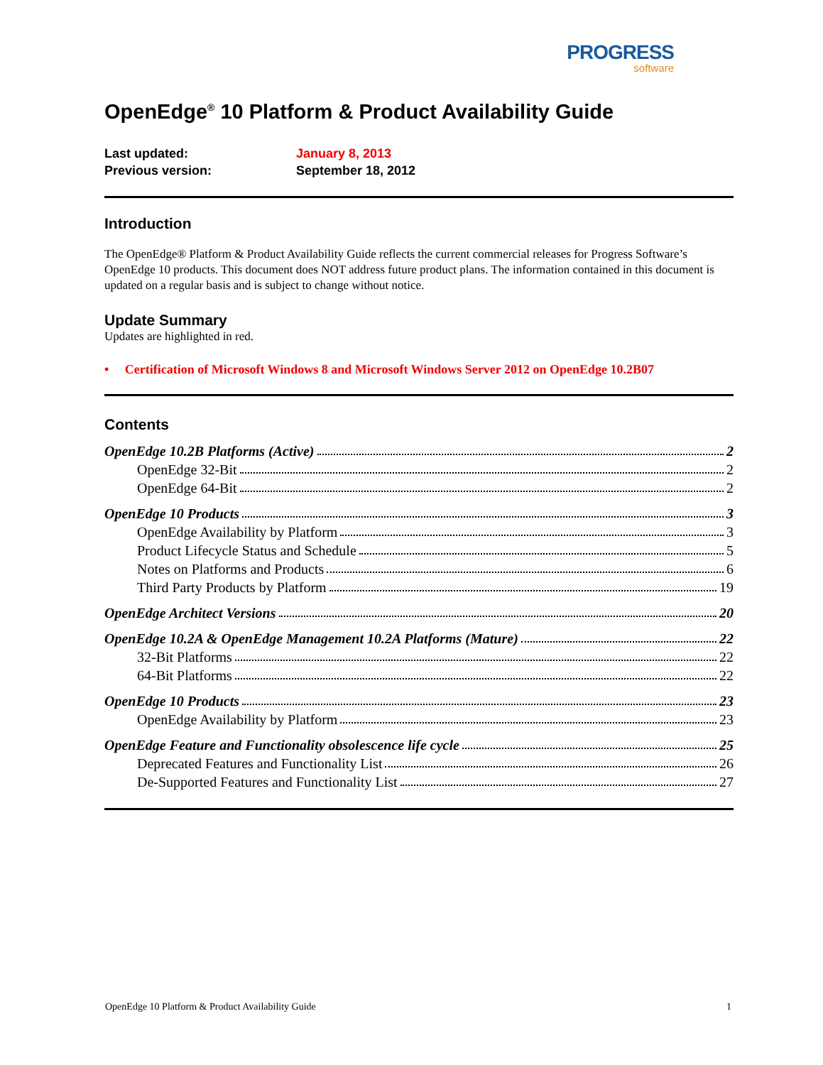PROGRESS
software
OpenEdge<sup>®</sup> 10 Platform & Product Availability Guide
Last updated: January 8, 2013
Previous version: September 18, 2012
Introduction
The OpenEdge® Platform & Product Availability Guide reflects the current commercial releases for Progress Software’s OpenEdge 10 products. This document does NOT address future product plans. The information contained in this document is updated on a regular basis and is subject to change without notice.
Update Summary
Updates are highlighted in red.
• Certification of Microsoft Windows 8 and Microsoft Windows Server 2012 on OpenEdge 10.2B07
Contents
OpenEdge 10.2B Platforms (Active) 2
OpenEdge 32-Bit 2
OpenEdge 64-Bit 2
OpenEdge 10 Products 3
OpenEdge Availability by Platform 3
Product Lifecycle Status and Schedule 5
Notes on Platforms and Products 6
Third Party Products by Platform 19
OpenEdge Architect Versions 20
OpenEdge 10.2A & OpenEdge Management 10.2A Platforms (Mature) 22
32-Bit Platforms 22
64-Bit Platforms 22
OpenEdge 10 Products 23
OpenEdge Availability by Platform 23
OpenEdge Feature and Functionality obsolescence life cycle 25
Deprecated Features and Functionality List 26
De-Supported Features and Functionality List 27
OpenEdge 10 Platform & Product Availability Guide 1